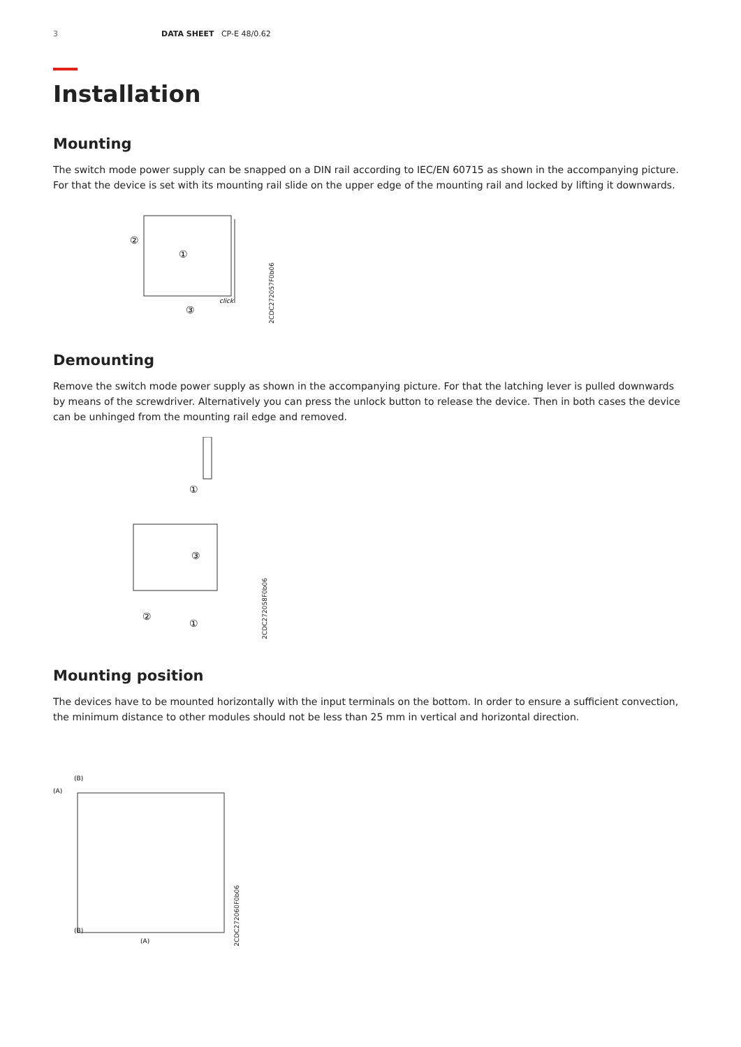3 DATA SHEET CP-E 48/0.62
Installation
Mounting
The switch mode power supply can be snapped on a DIN rail according to IEC/EN 60715 as shown in the accompanying picture. For that the device is set with its mounting rail slide on the upper edge of the mounting rail and locked by lifting it downwards.
②
①
③
click
2CDC272057F0b06
Demounting
Remove the switch mode power supply as shown in the accompanying picture. For that the latching lever is pulled downwards by means of the screwdriver. Alternatively you can press the unlock button to release the device. Then in both cases the device can be unhinged from the mounting rail edge and removed.
①
③
②
①
2CDC272058F0b06
Mounting position
The devices have to be mounted horizontally with the input terminals on the bottom. In order to ensure a sufficient convection, the minimum distance to other modules should not be less than 25 mm in vertical and horizontal direction.
(B)
(A)
(B)
(A)
2CDC272060F0b06